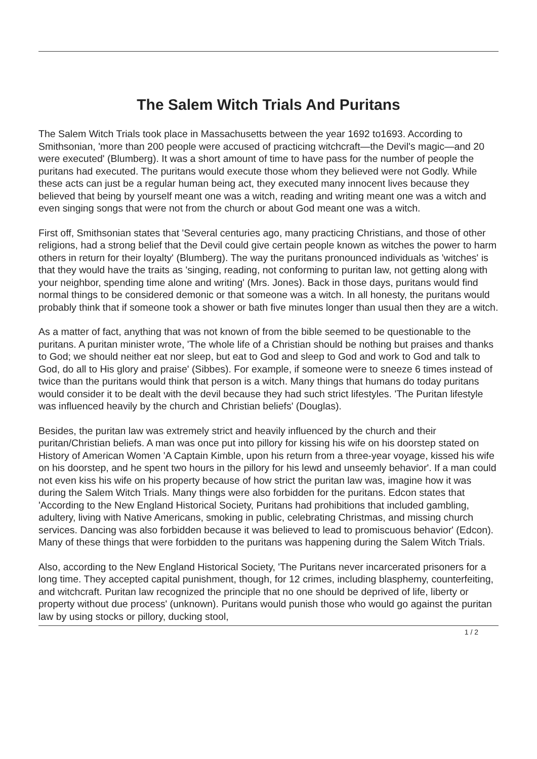The Salem Witch Trials And Puritans
The Salem Witch Trials took place in Massachusetts between the year 1692 to1693. According to Smithsonian, 'more than 200 people were accused of practicing witchcraft—the Devil's magic—and 20 were executed' (Blumberg). It was a short amount of time to have pass for the number of people the puritans had executed. The puritans would execute those whom they believed were not Godly. While these acts can just be a regular human being act, they executed many innocent lives because they believed that being by yourself meant one was a witch, reading and writing meant one was a witch and even singing songs that were not from the church or about God meant one was a witch.
First off, Smithsonian states that 'Several centuries ago, many practicing Christians, and those of other religions, had a strong belief that the Devil could give certain people known as witches the power to harm others in return for their loyalty' (Blumberg). The way the puritans pronounced individuals as 'witches' is that they would have the traits as 'singing, reading, not conforming to puritan law, not getting along with your neighbor, spending time alone and writing' (Mrs. Jones). Back in those days, puritans would find normal things to be considered demonic or that someone was a witch. In all honesty, the puritans would probably think that if someone took a shower or bath five minutes longer than usual then they are a witch.
As a matter of fact, anything that was not known of from the bible seemed to be questionable to the puritans. A puritan minister wrote, 'The whole life of a Christian should be nothing but praises and thanks to God; we should neither eat nor sleep, but eat to God and sleep to God and work to God and talk to God, do all to His glory and praise' (Sibbes). For example, if someone were to sneeze 6 times instead of twice than the puritans would think that person is a witch. Many things that humans do today puritans would consider it to be dealt with the devil because they had such strict lifestyles. 'The Puritan lifestyle was influenced heavily by the church and Christian beliefs' (Douglas).
Besides, the puritan law was extremely strict and heavily influenced by the church and their puritan/Christian beliefs. A man was once put into pillory for kissing his wife on his doorstep stated on History of American Women 'A Captain Kimble, upon his return from a three-year voyage, kissed his wife on his doorstep, and he spent two hours in the pillory for his lewd and unseemly behavior'. If a man could not even kiss his wife on his property because of how strict the puritan law was, imagine how it was during the Salem Witch Trials. Many things were also forbidden for the puritans. Edcon states that 'According to the New England Historical Society, Puritans had prohibitions that included gambling, adultery, living with Native Americans, smoking in public, celebrating Christmas, and missing church services. Dancing was also forbidden because it was believed to lead to promiscuous behavior' (Edcon). Many of these things that were forbidden to the puritans was happening during the Salem Witch Trials.
Also, according to the New England Historical Society, 'The Puritans never incarcerated prisoners for a long time. They accepted capital punishment, though, for 12 crimes, including blasphemy, counterfeiting, and witchcraft. Puritan law recognized the principle that no one should be deprived of life, liberty or property without due process' (unknown). Puritans would punish those who would go against the puritan law by using stocks or pillory, ducking stool,
1 / 2